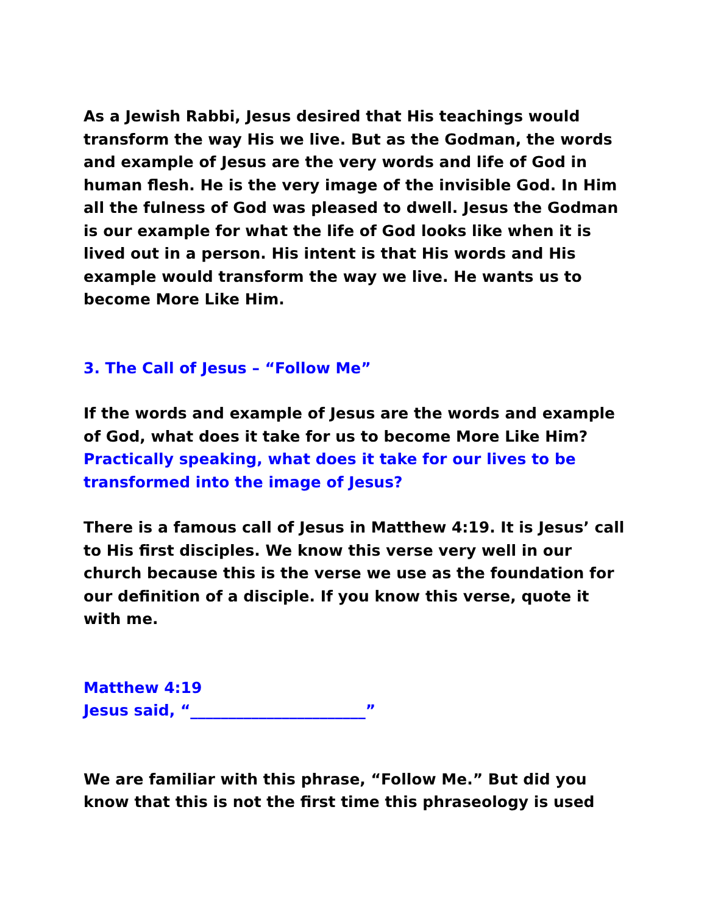As a Jewish Rabbi, Jesus desired that His teachings would transform the way His we live. But as the Godman, the words and example of Jesus are the very words and life of God in human flesh. He is the very image of the invisible God. In Him all the fulness of God was pleased to dwell. Jesus the Godman is our example for what the life of God looks like when it is lived out in a person. His intent is that His words and His example would transform the way we live. He wants us to become More Like Him.
3. The Call of Jesus – “Follow Me”
If the words and example of Jesus are the words and example of God, what does it take for us to become More Like Him? Practically speaking, what does it take for our lives to be transformed into the image of Jesus?
There is a famous call of Jesus in Matthew 4:19. It is Jesus’ call to His first disciples. We know this verse very well in our church because this is the verse we use as the foundation for our definition of a disciple. If you know this verse, quote it with me.
Matthew 4:19
Jesus said, “_______________________”
We are familiar with this phrase, “Follow Me.” But did you know that this is not the first time this phraseology is used